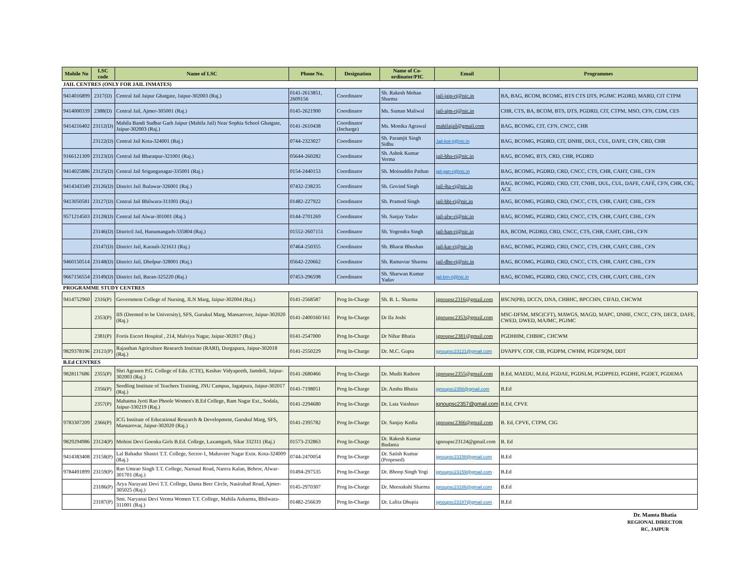| Mobile No | LSC code | Name of LSC | Phone No. | Designation | Name of Co-ordinator/PIC | Email | Programmes |
| --- | --- | --- | --- | --- | --- | --- | --- |
| JAIL CENTRES (ONLY FOR JAIL INMATES) | | | | | | | |
| 9414016899 | 2317(D) | Central Jail Jaipur Ghatgate, Jaipur-302003 (Raj.) | 0141-2613851, 2609156 | Coordinator | Sh. Rakesh Mohan Sharma | jail-jaip-rj@nic.in | BA, BAG, BCOM, BCOMG, BTS CTS DTS, PGJMC PGDRD, MARD, CIT CTPM |
| 9414000339 | 2388(D) | Central Jail, Ajmer-305001 (Raj.) | 0145-2621900 | Coordinator | Ms. Suman Maliwal | jail-ajm-rj@nic.in | CHR, CTS, BA, BCOM, BTS, DTS, PGDRD, CIT, CTPM, MSO, CFN, CDM, CES |
| 9414216402 | 23112(D) | Mahila Bandi Sudhar Garh Jaipur (Mahila Jail) Near Sophia School Ghatgate, Jaipur-302003 (Raj.) | 0141-2610438 | Coordinator (Incharge) | Ms. Monika Agrawal | mahilajail@gmail.com | BAG, BCOMG, CIT, CFN, CNCC, CHR |
| | 23122(D) | Central Jail Kota-324001 (Raj.) | 0744-2323027 | Coordinator | Sh. Paramjit Singh Sidhu | Jail-kot-rj@nic.in | BAG, BCOMG, PGDRD, CIT, DNHE, DUL, CUL, DAFE, CFN, CRD, CHR |
| 9166121309 | 23123(D) | Central Jail Bharatpur-321001 (Raj.) | 05644-260282 | Coordinator | Sh. Ashok Kumar Verma | jail-bha-rj@nic.in | BAG, BCOMG, BTS, CRD, CHR, PGDRD |
| 9414025886 | 23125(D) | Central Jail Sriganganagar-335001 (Raj.) | 0154-2440153 | Coordinator | Sh. Moinuddin Pathan | jail-gan-rj@nic.in | BAG, BCOMG, PGDRD, CRD, CNCC, CTS, CHR, CAHT, CIHL, CFN |
| 9414343349 | 23126(D) | District Jail Jhalawar-326001 (Raj.) | 07432-238235 | Coordinator | Sh. Govind Singh | jail-jha-rj@nic.in | BAG, BCOMG, PGDRD, CRD, CIT, CNHE, DUL, CUL, DAFE, CAFÉ, CFN, CHR, CIG, ACE |
| 9413050581 | 23127(D) | Central Jail Bhilwara-311001 (Raj.) | 01482-227922 | Coordinator | Sh. Pramod Singh | jail-bhi-rj@nic.in | BAG, BCOMG, PGDRD, CRD, CNCC, CTS, CHR, CAHT, CIHL, CFN |
| 9571214503 | 23128(D) | Central Jail Alwar-301001 (Raj.) | 0144-2701269 | Coordinator | Sh. Sanjay Yadav | jail-alw-rj@nic.in | BAG, BCOMG, PGDRD, CRD, CNCC, CTS, CHR, CAHT, CIHL, CFN |
| | 23146(D) | Districtl Jail, Hanumangarh-335804 (Raj.) | 01552-2607151 | Coordinator | Sh. Yogendra Singh | jail-han-rj@nic.in | BA, BCOM, PGDRD, CRD, CNCC, CTS, CHR, CAHT, CIHL, CFN |
| | 23147(D) | District Jail, Karauli-321611 (Raj.) | 07464-250355 | Coordinator | Sh. Bharat Bhushan | jail-kar-rj@nic.in | BAG, BCOMG, PGDRD, CRD, CNCC, CTS, CHR, CAHT, CIHL, CFN |
| 9460150514 | 23148(D) | District Jail, Dholpur-328001 (Raj.) | 05642-220662 | Coordinator | Sh. Ramavtar Sharma | jail-dho-rj@nic.in | BAG, BCOMG, PGDRD, CRD, CNCC, CTS, CHR, CAHT, CIHL, CFN |
| 9667156554 | 23149(D) | District Jail, Baran-325220 (Raj.) | 07453-296598 | Coordinator | Sh. Sharwan Kumar Yadav | jail-brn-rj@nic.in | BAG, BCOMG, PGDRD, CRD, CNCC, CTS, CHR, CAHT, CIHL, CFN |
| PROGRAMME STUDY CENTRES | | | | | | | |
| 9414752960 | 2316(P) | Government College of Nursing, JLN Marg, Jaipur-302004 (Raj.) | 0141-2568587 | Prog In-Charge | Sh. B. L. Sharma | ignoupsc2316@gmail.com | BSCN(PB), DCCN, DNA, CHBHC, BPCCHN, CIFAD, CHCWM |
| | 2353(P) | IIS (Deemed to be University), SFS, Gurukul Marg, Mansarover, Jaipur-302020 (Raj.) | 0141-2400160/161 | Prog In-Charge | Dr Ila Joshi | ignoupsc2353@gmail.com | MSC-DFSM, MSC(CFT), MAWGS, MAGD, MAPC, DNHE, CNCC, CFN, DECE, DAFE, CWED, DWED, MAJMC, PGJMC |
| | 2381(P) | Fortis Escort Hospital , 214, Malviya Nagar, Jaipur-302017 (Raj.) | 0141-2547000 | Prog In-Charge | Dr Nihar Bhatia | ignoupsc2381@gmail.com | PGDHHM, CHBHC, CHCWM |
| 9829378196 | 23121(P) | Rajasthan Agriculture Research Institute (RARI), Durgapura, Jaipur-302018 (Raj.) | 0141-2550229 | Prog In-Charge | Dr. M.C. Gupta | ignoupsc23121@gmail.com | DVAPFV, COF, CIB, PGDPM, CWHM, PGDFSQM, DDT |
| B.Ed CENTRES | | | | | | | |
| 9828117686 | 2355(P) | Shri Agrasen P.G. College of Edu. (CTE), Keshav Vidyapeeth, Jamdoli, Jaipur-302003 (Raj.) | 0141-2680466 | Prog In-Charge | Dr. Mudit Rathore | ignoupsc2355@gmail.com | B.Ed, MAEDU, M.Ed, PGDAE, PGDSLM, PGDPPED, PGDHE, PGDET, PGDEMA |
| | 2356(P) | Seedling Institute of Teachers Training, JNU Campus, Jagatpura, Jaipur-302017 (Raj.) | 0141-7198051 | Prog In-Charge | Dr. Anshu Bhatia | ignoupsc2356@gmail.com | B.Ed |
| | 2357(P) | Mahatma Jyoti Rao Phoole Women's B.Ed College, Ram Nagar Ext., Sodala, Jaipur-330219 (Raj.) | 0141-2294680 | Prog In-Charge | Dr. Lata Vaishnav | ignoupsc2357@gmail.com | B.Ed, CPVE |
| 9783307209 | 2366(P) | ICG Institute of Educational Research & Development, Gurukul Marg, SFS, Mansarovar, Jaipur-302020 (Raj.) | 0141-2395782 | Prog In-Charge | Dr. Sanjay Kedia | ignoupsc2366@gmail.com | B. Ed, CPVE, CTPM, CIG |
| 9829294986 | 23124(P) | Mohini Devi Goenka Girls B.Ed. College, Laxamgarh, Sikar 332311 (Raj.) | 01573-232863 | Prog In-Charge | Dr. Rakesh Kumar Budania | ignoupsc23124@gmail.com | B. Ed |
| 9414383408 | 23158(P) | Lal Bahadur Shastri T.T. College, Sector-1, Mahaveer Nagar Extn. Kota-324009 (Raj.) | 0744-2470054 | Prog In-Charge | Dr. Satish Kumar (Proposed) | ignoupsc23158@gmail.com | B.Ed |
| 9784491899 | 23159(P) | Rao Umrao Singh T.T. College, Narnaul Road, Narera Kalan, Behror, Alwar-301701 (Raj.) | 01494-297535 | Prog In-Charge | Dr. Bhoop Singh Yogi | ignoupsc23159@gmail.com | B.Ed |
| | 23186(P) | Arya Narayani Devi T.T. College, Danta Beer Circle, Nasirabad Road, Ajmer-305025 (Raj.) | 0145-2970307 | Prog In-Charge | Dr. Meenakshi Sharma | ignoupsc23186@gmail.com | B.Ed |
| | 23187(P) | Smt. Naryanai Devi Verma Women T.T. College, Mahila Asharma, Bhilwara-311001 (Raj.) | 01482-256639 | Prog In-Charge | Dr. Lalita Dhupia | ignoupsc23187@gmail.com | B.Ed |
Dr. Mamta Bhatia
REGIONAL DIRECTOR
RC, JAIPUR